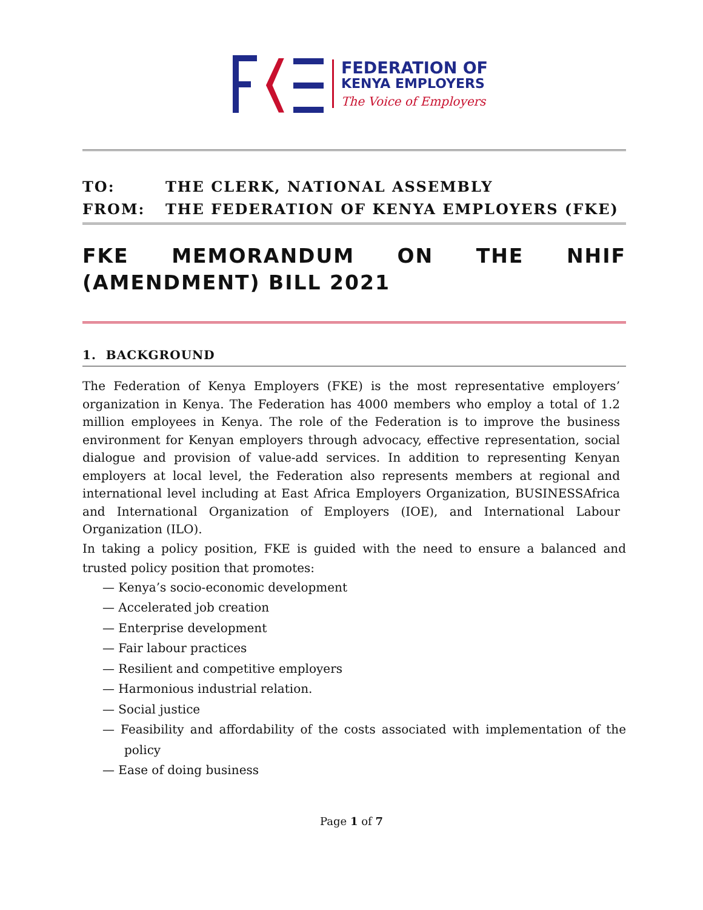FEDERATION OF
KENYA EMPLOYERS
The Voice of Employers
TO: THE CLERK, NATIONAL ASSEMBLY
FROM: THE FEDERATION OF KENYA EMPLOYERS (FKE)
FKE MEMORANDUM ON THE NHIF (AMENDMENT) BILL 2021
1. BACKGROUND
The Federation of Kenya Employers (FKE) is the most representative employers’ organization in Kenya. The Federation has 4000 members who employ a total of 1.2 million employees in Kenya. The role of the Federation is to improve the business environment for Kenyan employers through advocacy, effective representation, social dialogue and provision of value-add services. In addition to representing Kenyan employers at local level, the Federation also represents members at regional and international level including at East Africa Employers Organization, BUSINESSAfrica and International Organization of Employers (IOE), and International Labour Organization (ILO).
In taking a policy position, FKE is guided with the need to ensure a balanced and trusted policy position that promotes:
— Kenya’s socio-economic development
— Accelerated job creation
— Enterprise development
— Fair labour practices
— Resilient and competitive employers
— Harmonious industrial relation.
— Social justice
— Feasibility and affordability of the costs associated with implementation of the policy
— Ease of doing business
Page 1 of 7